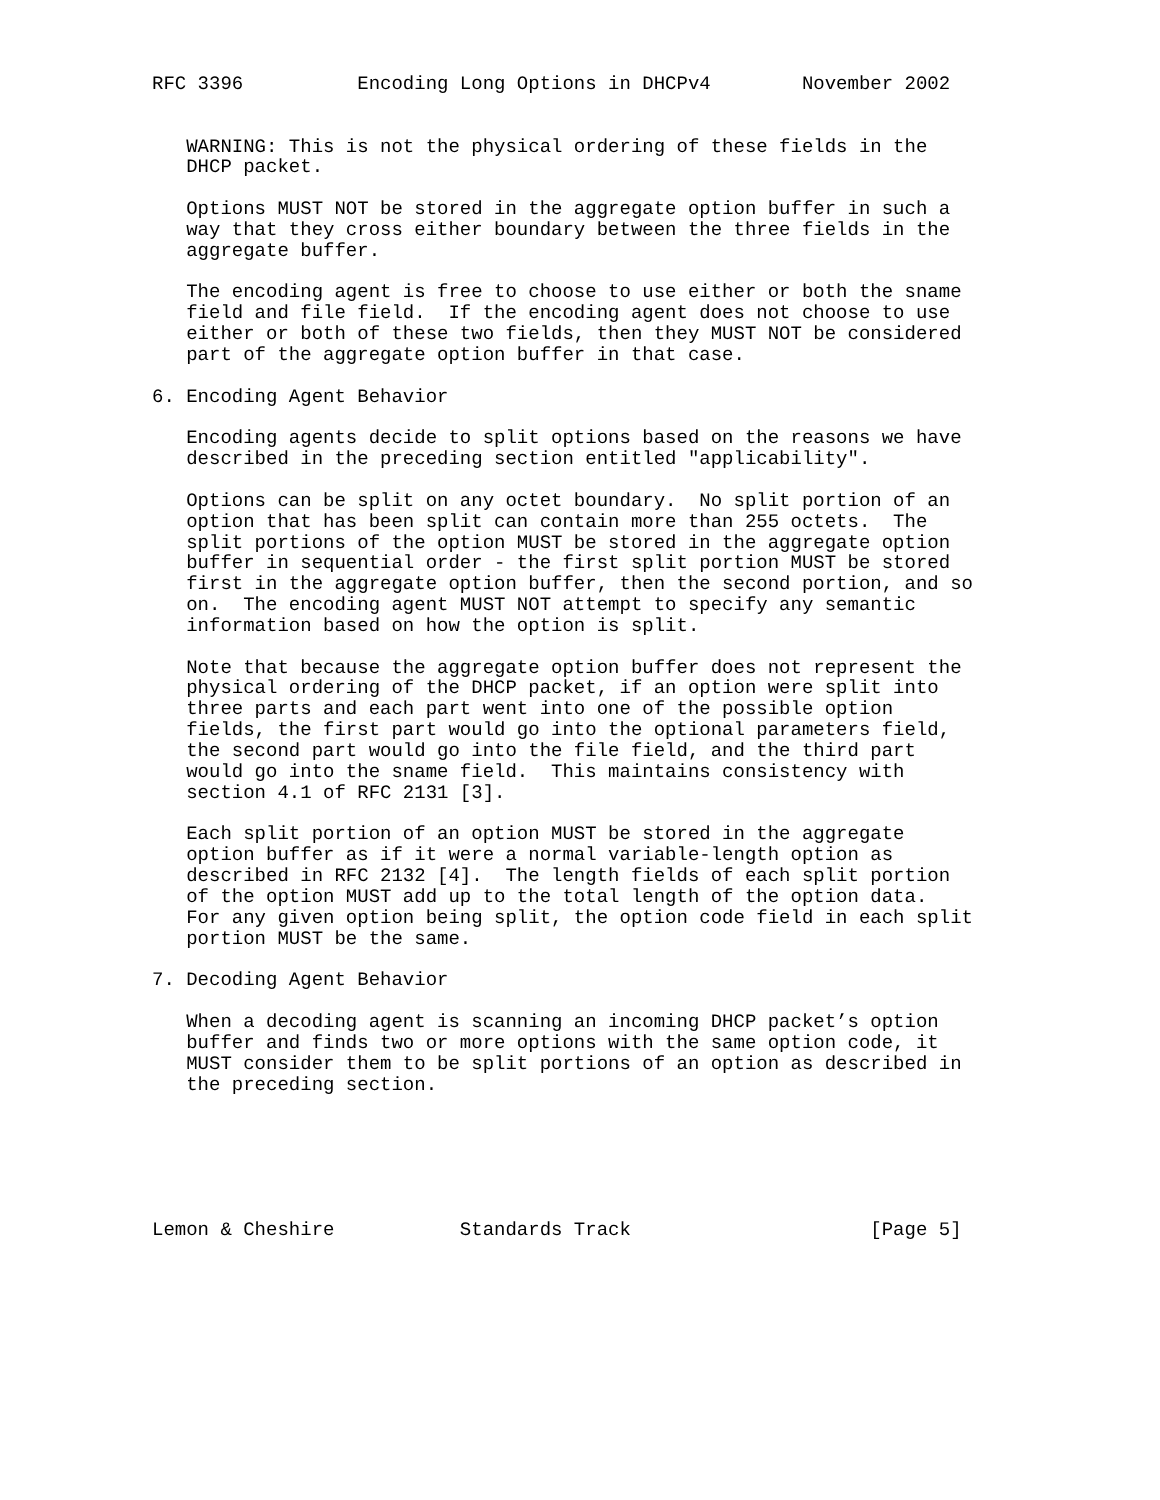RFC 3396          Encoding Long Options in DHCPv4        November 2002


   WARNING: This is not the physical ordering of these fields in the
   DHCP packet.

   Options MUST NOT be stored in the aggregate option buffer in such a
   way that they cross either boundary between the three fields in the
   aggregate buffer.

   The encoding agent is free to choose to use either or both the sname
   field and file field.  If the encoding agent does not choose to use
   either or both of these two fields, then they MUST NOT be considered
   part of the aggregate option buffer in that case.

6. Encoding Agent Behavior

   Encoding agents decide to split options based on the reasons we have
   described in the preceding section entitled "applicability".

   Options can be split on any octet boundary.  No split portion of an
   option that has been split can contain more than 255 octets.  The
   split portions of the option MUST be stored in the aggregate option
   buffer in sequential order - the first split portion MUST be stored
   first in the aggregate option buffer, then the second portion, and so
   on.  The encoding agent MUST NOT attempt to specify any semantic
   information based on how the option is split.

   Note that because the aggregate option buffer does not represent the
   physical ordering of the DHCP packet, if an option were split into
   three parts and each part went into one of the possible option
   fields, the first part would go into the optional parameters field,
   the second part would go into the file field, and the third part
   would go into the sname field.  This maintains consistency with
   section 4.1 of RFC 2131 [3].

   Each split portion of an option MUST be stored in the aggregate
   option buffer as if it were a normal variable-length option as
   described in RFC 2132 [4].  The length fields of each split portion
   of the option MUST add up to the total length of the option data.
   For any given option being split, the option code field in each split
   portion MUST be the same.

7. Decoding Agent Behavior

   When a decoding agent is scanning an incoming DHCP packet’s option
   buffer and finds two or more options with the same option code, it
   MUST consider them to be split portions of an option as described in
   the preceding section.






Lemon & Cheshire           Standards Track                     [Page 5]